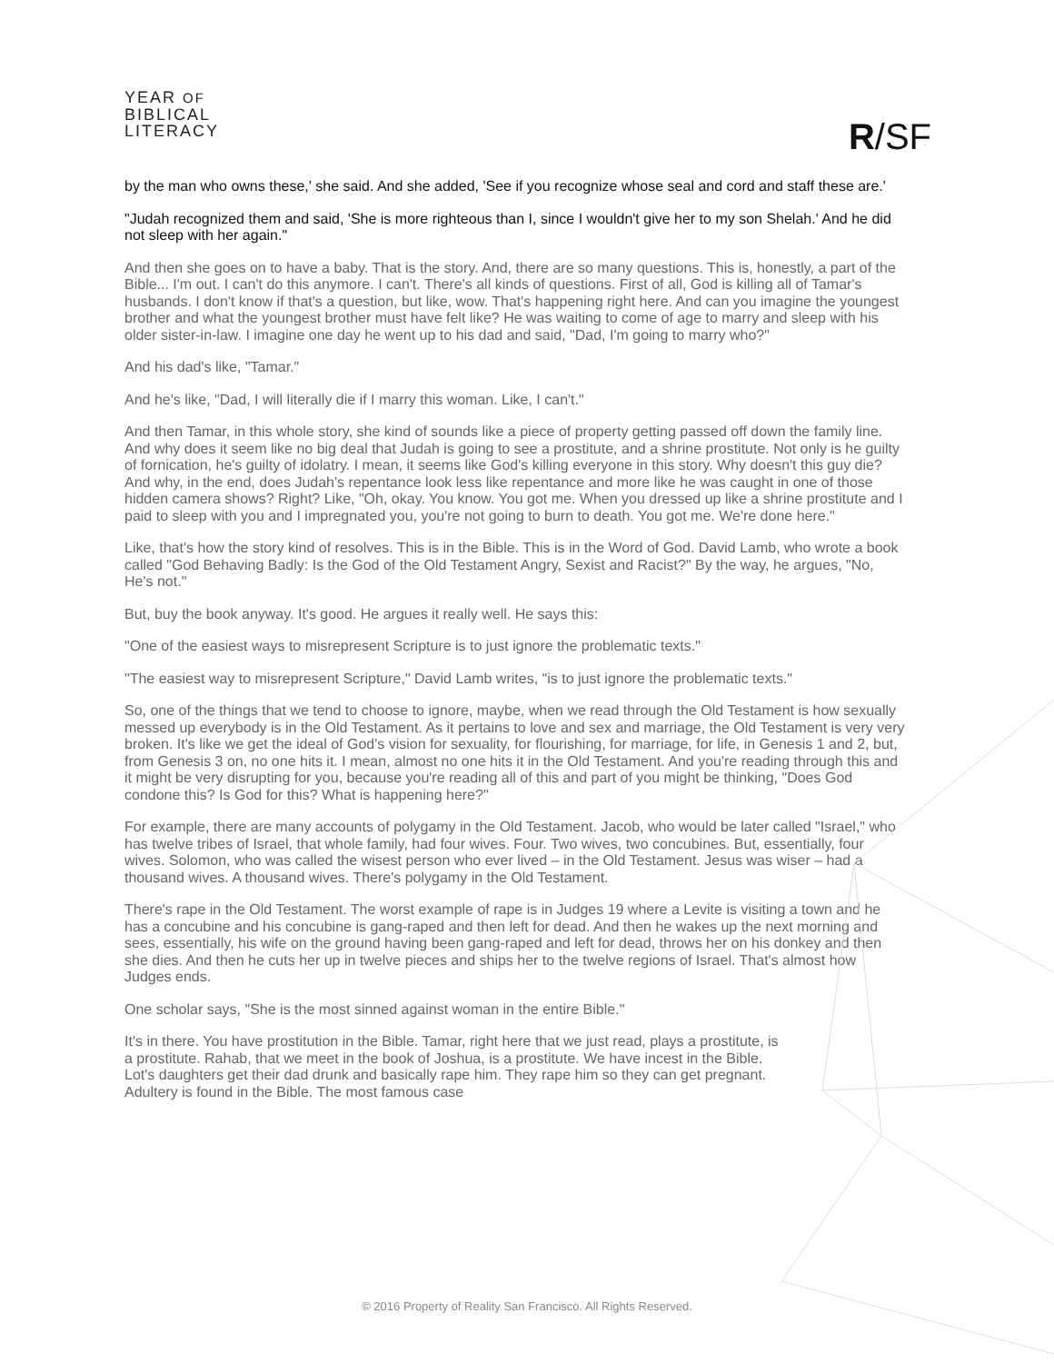YEAR OF
BIBLICAL
LITERACY
R/SF
by the man who owns these,' she said. And she added, 'See if you recognize whose seal and cord and staff these are.'
"Judah recognized them and said, 'She is more righteous than I, since I wouldn't give her to my son Shelah.' And he did not sleep with her again."
And then she goes on to have a baby. That is the story. And, there are so many questions. This is, honestly, a part of the Bible... I'm out. I can't do this anymore. I can't. There's all kinds of questions. First of all, God is killing all of Tamar's husbands. I don't know if that's a question, but like, wow. That's happening right here. And can you imagine the youngest brother and what the youngest brother must have felt like? He was waiting to come of age to marry and sleep with his older sister-in-law. I imagine one day he went up to his dad and said, "Dad, I'm going to marry who?"
And his dad's like, "Tamar."
And he's like, "Dad, I will literally die if I marry this woman. Like, I can't."
And then Tamar, in this whole story, she kind of sounds like a piece of property getting passed off down the family line. And why does it seem like no big deal that Judah is going to see a prostitute, and a shrine prostitute. Not only is he guilty of fornication, he's guilty of idolatry. I mean, it seems like God's killing everyone in this story. Why doesn't this guy die? And why, in the end, does Judah's repentance look less like repentance and more like he was caught in one of those hidden camera shows? Right? Like, "Oh, okay. You know. You got me. When you dressed up like a shrine prostitute and I paid to sleep with you and I impregnated you, you're not going to burn to death. You got me. We're done here."
Like, that's how the story kind of resolves. This is in the Bible. This is in the Word of God. David Lamb, who wrote a book called "God Behaving Badly: Is the God of the Old Testament Angry, Sexist and Racist?" By the way, he argues, "No, He's not."
But, buy the book anyway. It's good. He argues it really well. He says this:
"One of the easiest ways to misrepresent Scripture is to just ignore the problematic texts."
"The easiest way to misrepresent Scripture," David Lamb writes, "is to just ignore the problematic texts."
So, one of the things that we tend to choose to ignore, maybe, when we read through the Old Testament is how sexually messed up everybody is in the Old Testament. As it pertains to love and sex and marriage, the Old Testament is very very broken. It's like we get the ideal of God's vision for sexuality, for flourishing, for marriage, for life, in Genesis 1 and 2, but, from Genesis 3 on, no one hits it. I mean, almost no one hits it in the Old Testament. And you're reading through this and it might be very disrupting for you, because you're reading all of this and part of you might be thinking, "Does God condone this? Is God for this? What is happening here?"
For example, there are many accounts of polygamy in the Old Testament. Jacob, who would be later called "Israel," who has twelve tribes of Israel, that whole family, had four wives. Four. Two wives, two concubines. But, essentially, four wives. Solomon, who was called the wisest person who ever lived – in the Old Testament. Jesus was wiser – had a thousand wives. A thousand wives. There's polygamy in the Old Testament.
There's rape in the Old Testament. The worst example of rape is in Judges 19 where a Levite is visiting a town and he has a concubine and his concubine is gang-raped and then left for dead. And then he wakes up the next morning and sees, essentially, his wife on the ground having been gang-raped and left for dead, throws her on his donkey and then she dies. And then he cuts her up in twelve pieces and ships her to the twelve regions of Israel. That's almost how Judges ends.
One scholar says, "She is the most sinned against woman in the entire Bible."
It's in there. You have prostitution in the Bible. Tamar, right here that we just read, plays a prostitute, is a prostitute. Rahab, that we meet in the book of Joshua, is a prostitute. We have incest in the Bible. Lot's daughters get their dad drunk and basically rape him. They rape him so they can get pregnant. Adultery is found in the Bible. The most famous case
© 2016 Property of Reality San Francisco. All Rights Reserved.